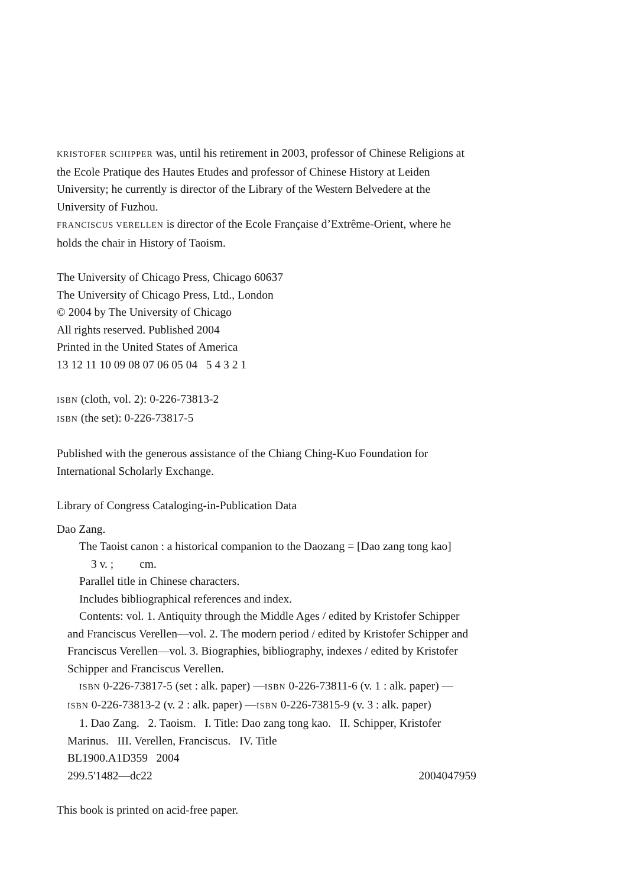KRISTOFER SCHIPPER was, until his retirement in 2003, professor of Chinese Religions at the Ecole Pratique des Hautes Etudes and professor of Chinese History at Leiden University; he currently is director of the Library of the Western Belvedere at the University of Fuzhou.
FRANCISCUS VERELLEN is director of the Ecole Française d’Extrême-Orient, where he holds the chair in History of Taoism.
The University of Chicago Press, Chicago 60637
The University of Chicago Press, Ltd., London
© 2004 by The University of Chicago
All rights reserved. Published 2004
Printed in the United States of America
13 12 11 10 09 08 07 06 05 04 5 4 3 2 1
ISBN (cloth, vol. 2): 0-226-73813-2
ISBN (the set): 0-226-73817-5
Published with the generous assistance of the Chiang Ching-Kuo Foundation for International Scholarly Exchange.
Library of Congress Cataloging-in-Publication Data
Dao Zang.
The Taoist canon : a historical companion to the Daozang = [Dao zang tong kao]
3 v. ; cm.
Parallel title in Chinese characters.
Includes bibliographical references and index.
Contents: vol. 1. Antiquity through the Middle Ages / edited by Kristofer Schipper and Franciscus Verellen—vol. 2. The modern period / edited by Kristofer Schipper and Franciscus Verellen—vol. 3. Biographies, bibliography, indexes / edited by Kristofer Schipper and Franciscus Verellen.
ISBN 0-226-73817-5 (set : alk. paper) —ISBN 0-226-73811-6 (v. 1 : alk. paper) — ISBN 0-226-73813-2 (v. 2 : alk. paper) —ISBN 0-226-73815-9 (v. 3 : alk. paper)
1. Dao Zang. 2. Taoism. I. Title: Dao zang tong kao. II. Schipper, Kristofer Marinus. III. Verellen, Franciscus. IV. Title
BL1900.A1D359 2004
299.5'1482—dc22 2004047959
This book is printed on acid-free paper.